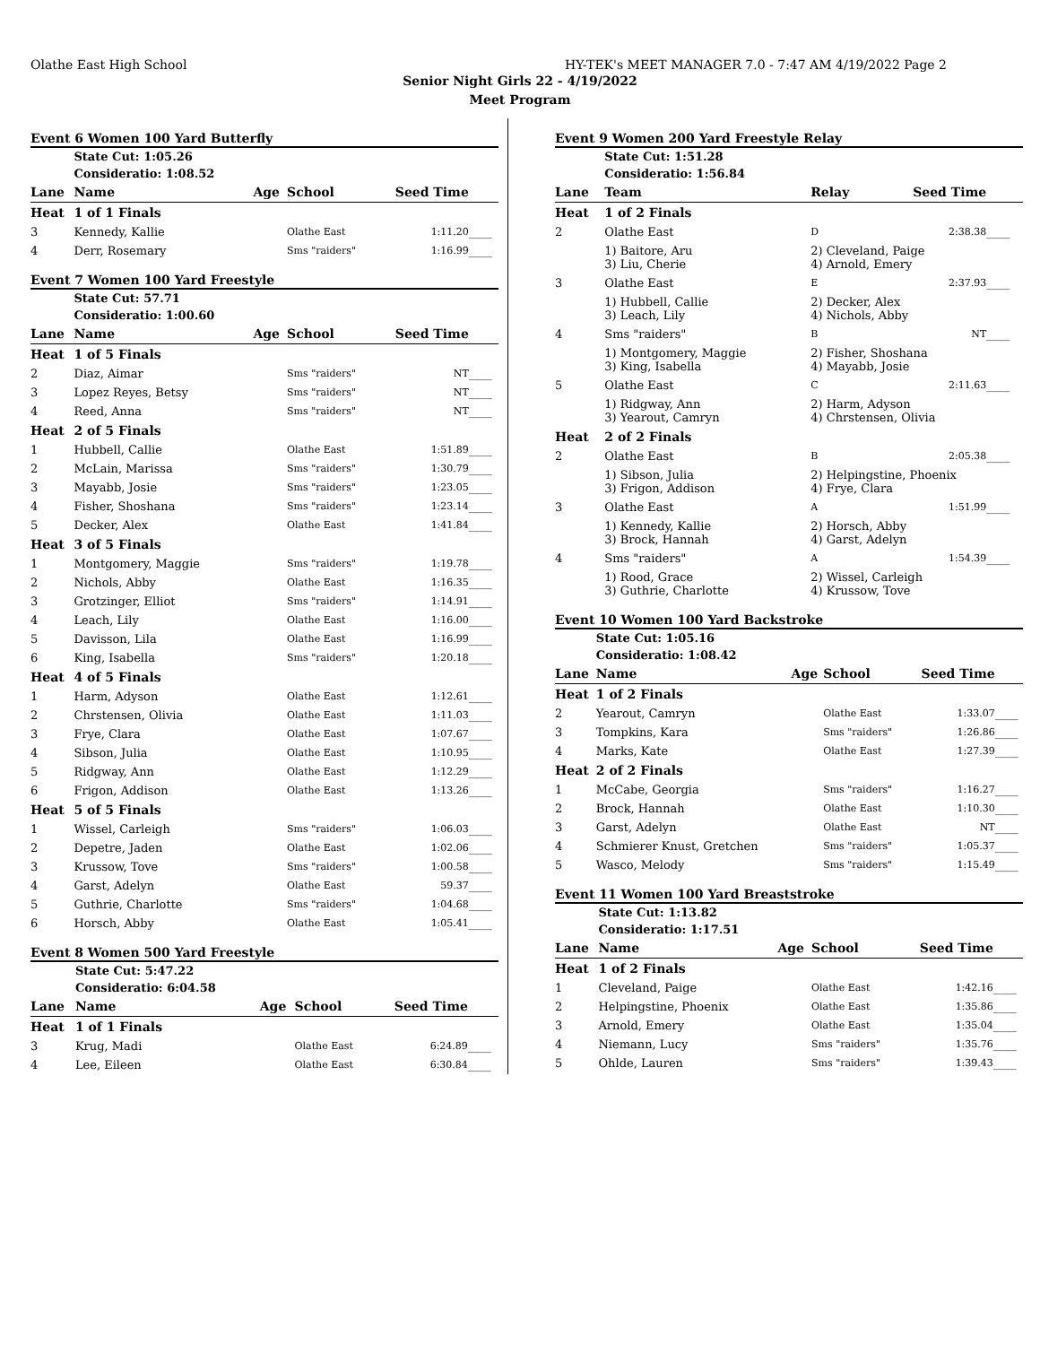Olathe East High School HY-TEK's MEET MANAGER 7.0 - 7:47 AM 4/19/2022 Page 2
Senior Night Girls 22 - 4/19/2022
Meet Program
Event 6 Women 100 Yard Butterfly
| | State Cut: 1:05.26 | | | | |
| | Consideratio: 1:08.52 | | | | |
| Lane | Name | Age | School | Seed Time | |
| Heat | 1 of 1 Finals | | | | |
| 3 | Kennedy, Kallie | | Olathe East | 1:11.20 | ____ |
| 4 | Derr, Rosemary | | Sms "raiders" | 1:16.99 | ____ |
Event 7 Women 100 Yard Freestyle
| | State Cut: 57.71 | | | | |
| | Consideratio: 1:00.60 | | | | |
| Lane | Name | Age | School | Seed Time | |
| Heat | 1 of 5 Finals | | | | |
| 2 | Diaz, Aimar | | Sms "raiders" | NT | ____ |
| 3 | Lopez Reyes, Betsy | | Sms "raiders" | NT | ____ |
| 4 | Reed, Anna | | Sms "raiders" | NT | ____ |
| Heat | 2 of 5 Finals | | | | |
| 1 | Hubbell, Callie | | Olathe East | 1:51.89 | ____ |
| 2 | McLain, Marissa | | Sms "raiders" | 1:30.79 | ____ |
| 3 | Mayabb, Josie | | Sms "raiders" | 1:23.05 | ____ |
| 4 | Fisher, Shoshana | | Sms "raiders" | 1:23.14 | ____ |
| 5 | Decker, Alex | | Olathe East | 1:41.84 | ____ |
| Heat | 3 of 5 Finals | | | | |
| 1 | Montgomery, Maggie | | Sms "raiders" | 1:19.78 | ____ |
| 2 | Nichols, Abby | | Olathe East | 1:16.35 | ____ |
| 3 | Grotzinger, Elliot | | Sms "raiders" | 1:14.91 | ____ |
| 4 | Leach, Lily | | Olathe East | 1:16.00 | ____ |
| 5 | Davisson, Lila | | Olathe East | 1:16.99 | ____ |
| 6 | King, Isabella | | Sms "raiders" | 1:20.18 | ____ |
| Heat | 4 of 5 Finals | | | | |
| 1 | Harm, Adyson | | Olathe East | 1:12.61 | ____ |
| 2 | Chrstensen, Olivia | | Olathe East | 1:11.03 | ____ |
| 3 | Frye, Clara | | Olathe East | 1:07.67 | ____ |
| 4 | Sibson, Julia | | Olathe East | 1:10.95 | ____ |
| 5 | Ridgway, Ann | | Olathe East | 1:12.29 | ____ |
| 6 | Frigon, Addison | | Olathe East | 1:13.26 | ____ |
| Heat | 5 of 5 Finals | | | | |
| 1 | Wissel, Carleigh | | Sms "raiders" | 1:06.03 | ____ |
| 2 | Depetre, Jaden | | Olathe East | 1:02.06 | ____ |
| 3 | Krussow, Tove | | Sms "raiders" | 1:00.58 | ____ |
| 4 | Garst, Adelyn | | Olathe East | 59.37 | ____ |
| 5 | Guthrie, Charlotte | | Sms "raiders" | 1:04.68 | ____ |
| 6 | Horsch, Abby | | Olathe East | 1:05.41 | ____ |
Event 8 Women 500 Yard Freestyle
| | State Cut: 5:47.22 | | | | |
| | Consideratio: 6:04.58 | | | | |
| Lane | Name | Age | School | Seed Time | |
| Heat | 1 of 1 Finals | | | | |
| 3 | Krug, Madi | | Olathe East | 6:24.89 | ____ |
| 4 | Lee, Eileen | | Olathe East | 6:30.84 | ____ |
Event 9 Women 200 Yard Freestyle Relay
| | State Cut: 1:51.28 | | | |
| | Consideratio: 1:56.84 | | | |
| Lane | Team | Relay | Seed Time | |
| Heat | 1 of 2 Finals | | | |
| 2 | Olathe East | D | 2:38.38 | ____ |
| | 1) Baitore, Aru 3) Liu, Cherie | 2) Cleveland, Paige 4) Arnold, Emery | | |
| 3 | Olathe East | E | 2:37.93 | ____ |
| | 1) Hubbell, Callie 3) Leach, Lily | 2) Decker, Alex 4) Nichols, Abby | | |
| 4 | Sms "raiders" | B | NT | ____ |
| | 1) Montgomery, Maggie 3) King, Isabella | 2) Fisher, Shoshana 4) Mayabb, Josie | | |
| 5 | Olathe East | C | 2:11.63 | ____ |
| | 1) Ridgway, Ann 3) Yearout, Camryn | 2) Harm, Adyson 4) Chrstensen, Olivia | | |
| Heat | 2 of 2 Finals | | | |
| 2 | Olathe East | B | 2:05.38 | ____ |
| | 1) Sibson, Julia 3) Frigon, Addison | 2) Helpingstine, Phoenix 4) Frye, Clara | | |
| 3 | Olathe East | A | 1:51.99 | ____ |
| | 1) Kennedy, Kallie 3) Brock, Hannah | 2) Horsch, Abby 4) Garst, Adelyn | | |
| 4 | Sms "raiders" | A | 1:54.39 | ____ |
| | 1) Rood, Grace 3) Guthrie, Charlotte | 2) Wissel, Carleigh 4) Krussow, Tove | | |
Event 10 Women 100 Yard Backstroke
| | State Cut: 1:05.16 | | | | |
| | Consideratio: 1:08.42 | | | | |
| Lane | Name | Age | School | Seed Time | |
| Heat | 1 of 2 Finals | | | | |
| 2 | Yearout, Camryn | | Olathe East | 1:33.07 | ____ |
| 3 | Tompkins, Kara | | Sms "raiders" | 1:26.86 | ____ |
| 4 | Marks, Kate | | Olathe East | 1:27.39 | ____ |
| Heat | 2 of 2 Finals | | | | |
| 1 | McCabe, Georgia | | Sms "raiders" | 1:16.27 | ____ |
| 2 | Brock, Hannah | | Olathe East | 1:10.30 | ____ |
| 3 | Garst, Adelyn | | Olathe East | NT | ____ |
| 4 | Schmierer Knust, Gretchen | | Sms "raiders" | 1:05.37 | ____ |
| 5 | Wasco, Melody | | Sms "raiders" | 1:15.49 | ____ |
Event 11 Women 100 Yard Breaststroke
| | State Cut: 1:13.82 | | | | |
| | Consideratio: 1:17.51 | | | | |
| Lane | Name | Age | School | Seed Time | |
| Heat | 1 of 2 Finals | | | | |
| 1 | Cleveland, Paige | | Olathe East | 1:42.16 | ____ |
| 2 | Helpingstine, Phoenix | | Olathe East | 1:35.86 | ____ |
| 3 | Arnold, Emery | | Olathe East | 1:35.04 | ____ |
| 4 | Niemann, Lucy | | Sms "raiders" | 1:35.76 | ____ |
| 5 | Ohlde, Lauren | | Sms "raiders" | 1:39.43 | ____ |